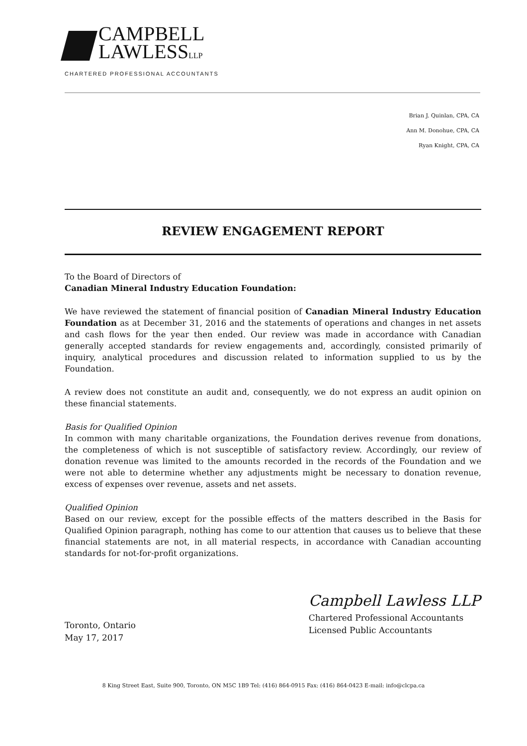CAMPBELL
LAWLESSLLP
CHARTERED PROFESSIONAL ACCOUNTANTS
Brian J. Quinlan, CPA, CA
Ann M. Donohue, CPA, CA
Ryan Knight, CPA, CA
REVIEW ENGAGEMENT REPORT
To the Board of Directors of
Canadian Mineral Industry Education Foundation:
We have reviewed the statement of financial position of Canadian Mineral Industry Education Foundation as at December 31, 2016 and the statements of operations and changes in net assets and cash flows for the year then ended. Our review was made in accordance with Canadian generally accepted standards for review engagements and, accordingly, consisted primarily of inquiry, analytical procedures and discussion related to information supplied to us by the Foundation.
A review does not constitute an audit and, consequently, we do not express an audit opinion on these financial statements.
Basis for Qualified Opinion
In common with many charitable organizations, the Foundation derives revenue from donations, the completeness of which is not susceptible of satisfactory review. Accordingly, our review of donation revenue was limited to the amounts recorded in the records of the Foundation and we were not able to determine whether any adjustments might be necessary to donation revenue, excess of expenses over revenue, assets and net assets.
Qualified Opinion
Based on our review, except for the possible effects of the matters described in the Basis for Qualified Opinion paragraph, nothing has come to our attention that causes us to believe that these financial statements are not, in all material respects, in accordance with Canadian accounting standards for not-for-profit organizations.
Toronto, Ontario
May 17, 2017
Campbell Lawless LLP
Chartered Professional Accountants
Licensed Public Accountants
8 King Street East, Suite 900, Toronto, ON M5C 1B9 Tel: (416) 864-0915 Fax: (416) 864-0423 E-mail: info@clcpa.ca